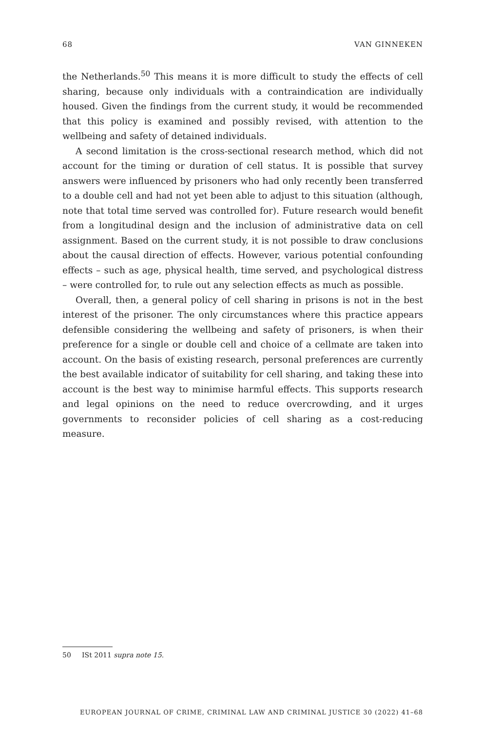68 VAN GINNEKEN
the Netherlands.<sup>50</sup> This means it is more difficult to study the effects of cell sharing, because only individuals with a contraindication are individually housed. Given the findings from the current study, it would be recommended that this policy is examined and possibly revised, with attention to the wellbeing and safety of detained individuals.
A second limitation is the cross-sectional research method, which did not account for the timing or duration of cell status. It is possible that survey answers were influenced by prisoners who had only recently been transferred to a double cell and had not yet been able to adjust to this situation (although, note that total time served was controlled for). Future research would benefit from a longitudinal design and the inclusion of administrative data on cell assignment. Based on the current study, it is not possible to draw conclusions about the causal direction of effects. However, various potential confounding effects – such as age, physical health, time served, and psychological distress – were controlled for, to rule out any selection effects as much as possible.
Overall, then, a general policy of cell sharing in prisons is not in the best interest of the prisoner. The only circumstances where this practice appears defensible considering the wellbeing and safety of prisoners, is when their preference for a single or double cell and choice of a cellmate are taken into account. On the basis of existing research, personal preferences are currently the best available indicator of suitability for cell sharing, and taking these into account is the best way to minimise harmful effects. This supports research and legal opinions on the need to reduce overcrowding, and it urges governments to reconsider policies of cell sharing as a cost-reducing measure.
50 ISt 2011 supra note 15.
EUROPEAN JOURNAL OF CRIME, CRIMINAL LAW AND CRIMINAL JUSTICE 30 (2022) 41–68